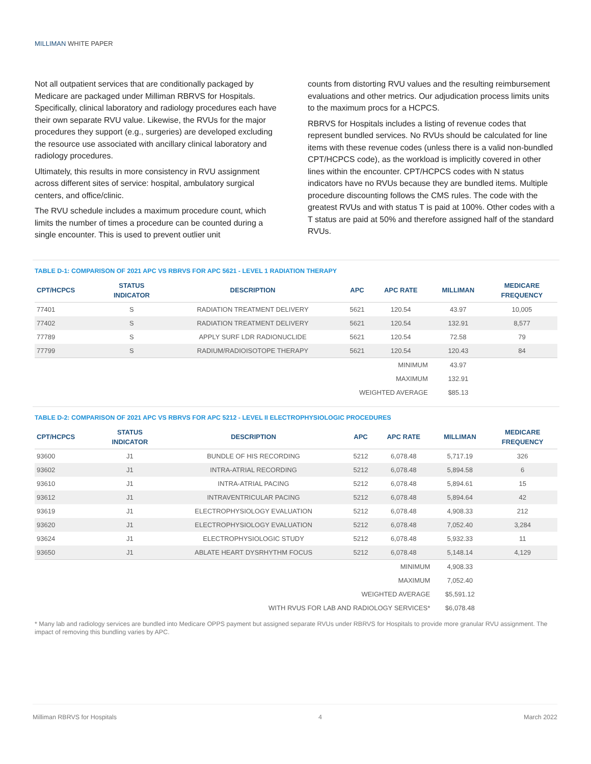MILLIMAN WHITE PAPER
Not all outpatient services that are conditionally packaged by Medicare are packaged under Milliman RBRVS for Hospitals. Specifically, clinical laboratory and radiology procedures each have their own separate RVU value. Likewise, the RVUs for the major procedures they support (e.g., surgeries) are developed excluding the resource use associated with ancillary clinical laboratory and radiology procedures.
Ultimately, this results in more consistency in RVU assignment across different sites of service: hospital, ambulatory surgical centers, and office/clinic.
The RVU schedule includes a maximum procedure count, which limits the number of times a procedure can be counted during a single encounter. This is used to prevent outlier unit
counts from distorting RVU values and the resulting reimbursement evaluations and other metrics. Our adjudication process limits units to the maximum procs for a HCPCS.
RBRVS for Hospitals includes a listing of revenue codes that represent bundled services. No RVUs should be calculated for line items with these revenue codes (unless there is a valid non-bundled CPT/HCPCS code), as the workload is implicitly covered in other lines within the encounter. CPT/HCPCS codes with N status indicators have no RVUs because they are bundled items. Multiple procedure discounting follows the CMS rules. The code with the greatest RVUs and with status T is paid at 100%. Other codes with a T status are paid at 50% and therefore assigned half of the standard RVUs.
TABLE D-1: COMPARISON OF 2021 APC VS RBRVS FOR APC 5621 - LEVEL 1 RADIATION THERAPY
| CPT/HCPCS | STATUS INDICATOR | DESCRIPTION | APC | APC RATE | MILLIMAN | MEDICARE FREQUENCY |
| --- | --- | --- | --- | --- | --- | --- |
| 77401 | S | RADIATION TREATMENT DELIVERY | 5621 | 120.54 | 43.97 | 10,005 |
| 77402 | S | RADIATION TREATMENT DELIVERY | 5621 | 120.54 | 132.91 | 8,577 |
| 77789 | S | APPLY SURF LDR RADIONUCLIDE | 5621 | 120.54 | 72.58 | 79 |
| 77799 | S | RADIUM/RADIOISOTOPE THERAPY | 5621 | 120.54 | 120.43 | 84 |
| MINIMUM | | | | | 43.97 | |
| MAXIMUM | | | | | 132.91 | |
| WEIGHTED AVERAGE | | | | | $85.13 | |
TABLE D-2: COMPARISON OF 2021 APC VS RBRVS FOR APC 5212 - LEVEL II ELECTROPHYSIOLOGIC PROCEDURES
| CPT/HCPCS | STATUS INDICATOR | DESCRIPTION | APC | APC RATE | MILLIMAN | MEDICARE FREQUENCY |
| --- | --- | --- | --- | --- | --- | --- |
| 93600 | J1 | BUNDLE OF HIS RECORDING | 5212 | 6,078.48 | 5,717.19 | 326 |
| 93602 | J1 | INTRA-ATRIAL RECORDING | 5212 | 6,078.48 | 5,894.58 | 6 |
| 93610 | J1 | INTRA-ATRIAL PACING | 5212 | 6,078.48 | 5,894.61 | 15 |
| 93612 | J1 | INTRAVENTRICULAR PACING | 5212 | 6,078.48 | 5,894.64 | 42 |
| 93619 | J1 | ELECTROPHYSIOLOGY EVALUATION | 5212 | 6,078.48 | 4,908.33 | 212 |
| 93620 | J1 | ELECTROPHYSIOLOGY EVALUATION | 5212 | 6,078.48 | 7,052.40 | 3,284 |
| 93624 | J1 | ELECTROPHYSIOLOGIC STUDY | 5212 | 6,078.48 | 5,932.33 | 11 |
| 93650 | J1 | ABLATE HEART DYSRHYTHM FOCUS | 5212 | 6,078.48 | 5,148.14 | 4,129 |
| MINIMUM | | | | | 4,908.33 | |
| MAXIMUM | | | | | 7,052.40 | |
| WEIGHTED AVERAGE | | | | | $5,591.12 | |
| WITH RVUS FOR LAB AND RADIOLOGY SERVICES* | | | | | $6,078.48 | |
* Many lab and radiology services are bundled into Medicare OPPS payment but assigned separate RVUs under RBRVS for Hospitals to provide more granular RVU assignment. The impact of removing this bundling varies by APC.
Milliman RBRVS for Hospitals 4 March 2022